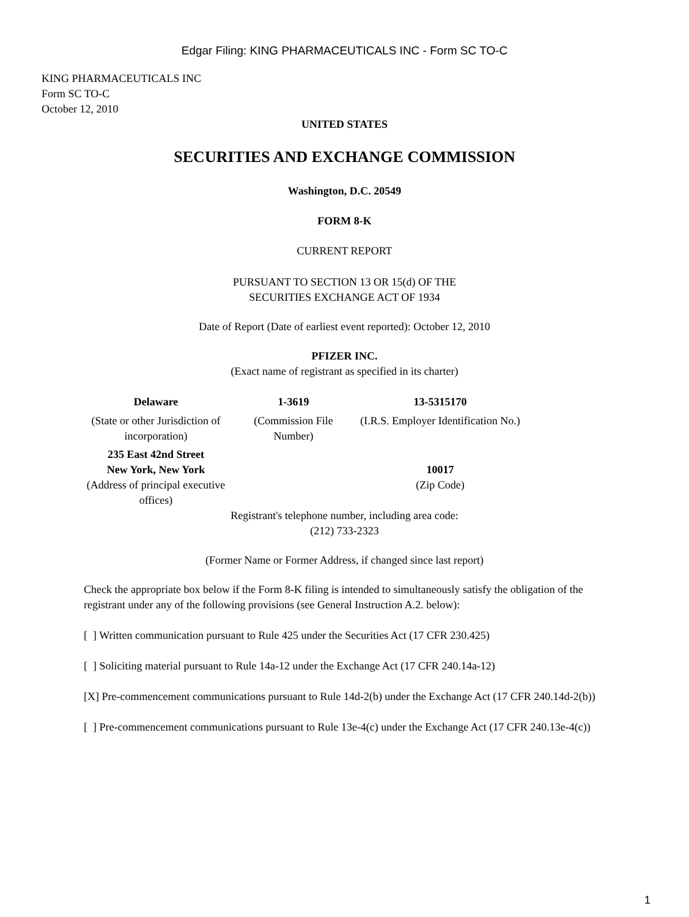Edgar Filing: KING PHARMACEUTICALS INC - Form SC TO-C
KING PHARMACEUTICALS INC
Form SC TO-C
October 12, 2010
UNITED STATES
SECURITIES AND EXCHANGE COMMISSION
Washington, D.C. 20549
FORM 8-K
CURRENT REPORT
PURSUANT TO SECTION 13 OR 15(d) OF THE
SECURITIES EXCHANGE ACT OF 1934
Date of Report (Date of earliest event reported): October 12, 2010
PFIZER INC.
(Exact name of registrant as specified in its charter)
| Delaware | 1-3619 | 13-5315170 |
| (State or other Jurisdiction of incorporation) | (Commission File Number) | (I.R.S. Employer Identification No.) |
| 235 East 42nd Street New York, New York (Address of principal executive offices) | | 10017 (Zip Code) |
Registrant's telephone number, including area code:
(212) 733-2323
(Former Name or Former Address, if changed since last report)
Check the appropriate box below if the Form 8-K filing is intended to simultaneously satisfy the obligation of the registrant under any of the following provisions (see General Instruction A.2. below):
[ ] Written communication pursuant to Rule 425 under the Securities Act (17 CFR 230.425)
[ ] Soliciting material pursuant to Rule 14a-12 under the Exchange Act (17 CFR 240.14a-12)
[X] Pre-commencement communications pursuant to Rule 14d-2(b) under the Exchange Act (17 CFR 240.14d-2(b))
[ ] Pre-commencement communications pursuant to Rule 13e-4(c) under the Exchange Act (17 CFR 240.13e-4(c))
1